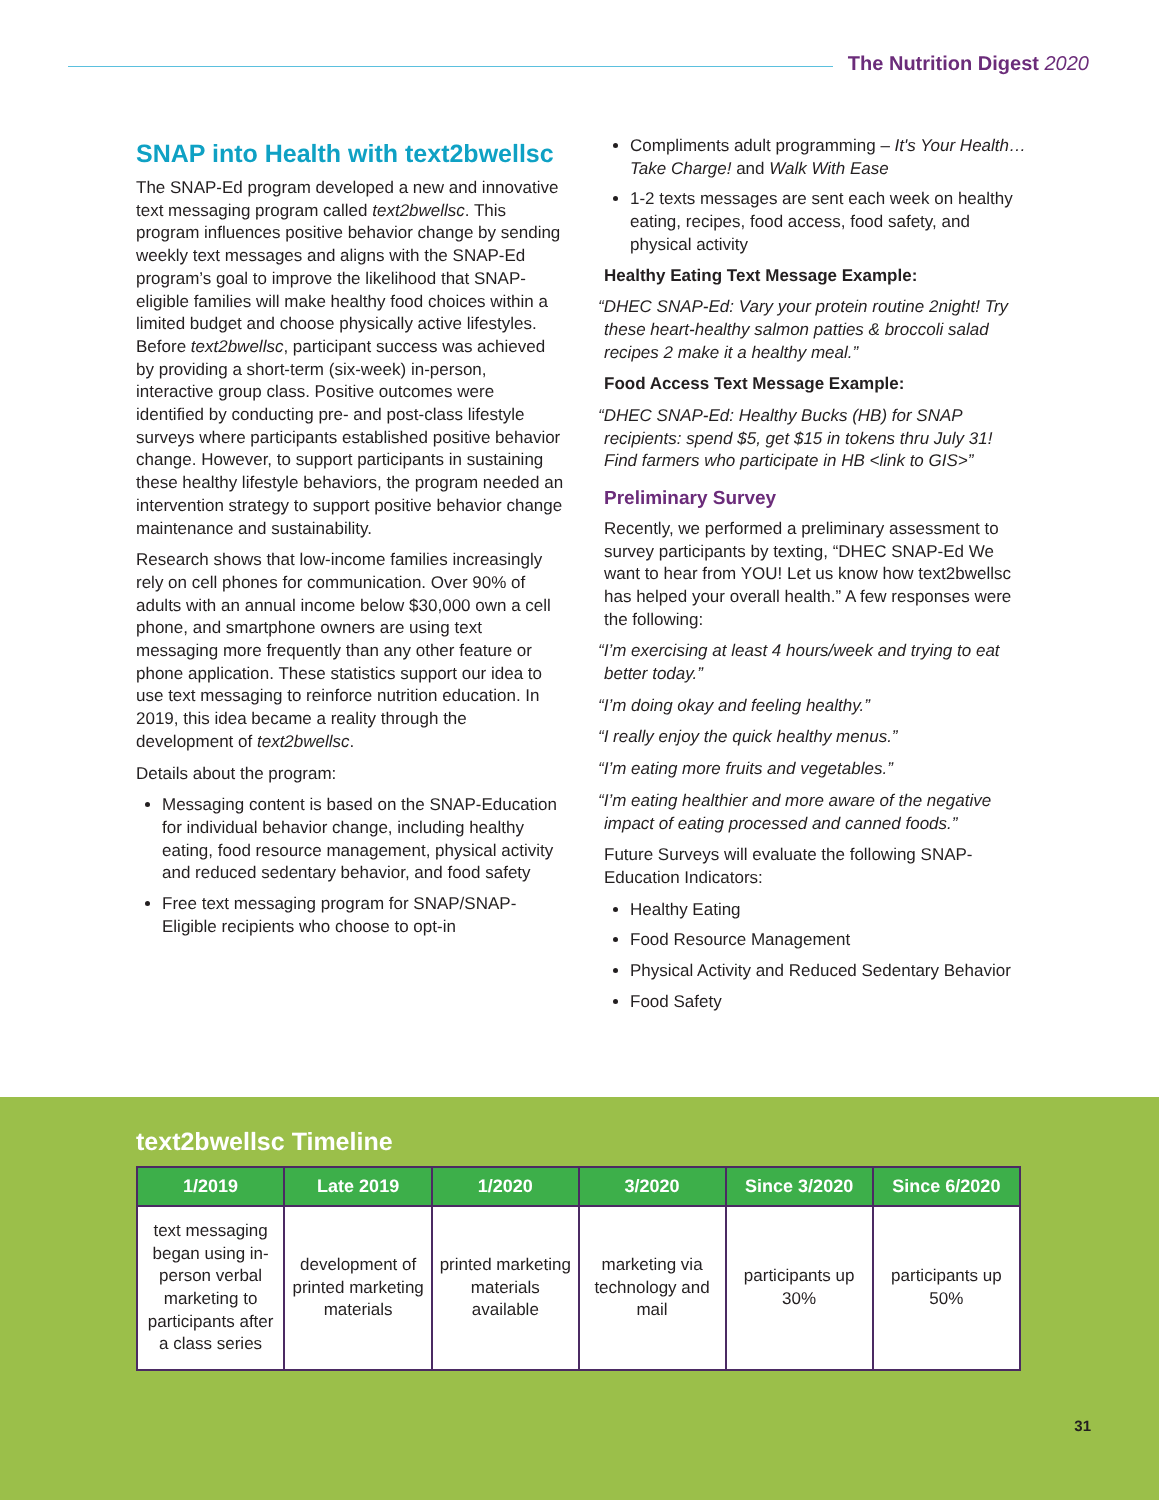The Nutrition Digest 2020
SNAP into Health with text2bwellsc
The SNAP-Ed program developed a new and innovative text messaging program called text2bwellsc. This program influences positive behavior change by sending weekly text messages and aligns with the SNAP-Ed program’s goal to improve the likelihood that SNAP-eligible families will make healthy food choices within a limited budget and choose physically active lifestyles. Before text2bwellsc, participant success was achieved by providing a short-term (six-week) in-person, interactive group class. Positive outcomes were identified by conducting pre- and post-class lifestyle surveys where participants established positive behavior change. However, to support participants in sustaining these healthy lifestyle behaviors, the program needed an intervention strategy to support positive behavior change maintenance and sustainability.
Research shows that low-income families increasingly rely on cell phones for communication. Over 90% of adults with an annual income below $30,000 own a cell phone, and smartphone owners are using text messaging more frequently than any other feature or phone application. These statistics support our idea to use text messaging to reinforce nutrition education. In 2019, this idea became a reality through the development of text2bwellsc.
Details about the program:
Messaging content is based on the SNAP-Education for individual behavior change, including healthy eating, food resource management, physical activity and reduced sedentary behavior, and food safety
Free text messaging program for SNAP/SNAP-Eligible recipients who choose to opt-in
Compliments adult programming – It's Your Health…Take Charge! and Walk With Ease
1-2 texts messages are sent each week on healthy eating, recipes, food access, food safety, and physical activity
Healthy Eating Text Message Example:
“DHEC SNAP-Ed: Vary your protein routine 2night! Try these heart-healthy salmon patties & broccoli salad recipes 2 make it a healthy meal.”
Food Access Text Message Example:
“DHEC SNAP-Ed: Healthy Bucks (HB) for SNAP recipients: spend $5, get $15 in tokens thru July 31! Find farmers who participate in HB <link to GIS>”
Preliminary Survey
Recently, we performed a preliminary assessment to survey participants by texting, “DHEC SNAP-Ed We want to hear from YOU! Let us know how text2bwellsc has helped your overall health.” A few responses were the following:
“I’m exercising at least 4 hours/week and trying to eat better today.”
“I’m doing okay and feeling healthy.”
“I really enjoy the quick healthy menus.”
“I’m eating more fruits and vegetables.”
“I’m eating healthier and more aware of the negative impact of eating processed and canned foods.”
Future Surveys will evaluate the following SNAP-Education Indicators:
Healthy Eating
Food Resource Management
Physical Activity and Reduced Sedentary Behavior
Food Safety
text2bwellsc Timeline
| 1/2019 | Late 2019 | 1/2020 | 3/2020 | Since 3/2020 | Since 6/2020 |
| --- | --- | --- | --- | --- | --- |
| text messaging began using in-person verbal marketing to participants after a class series | development of printed marketing materials | printed marketing materials available | marketing via technology and mail | participants up 30% | participants up 50% |
31